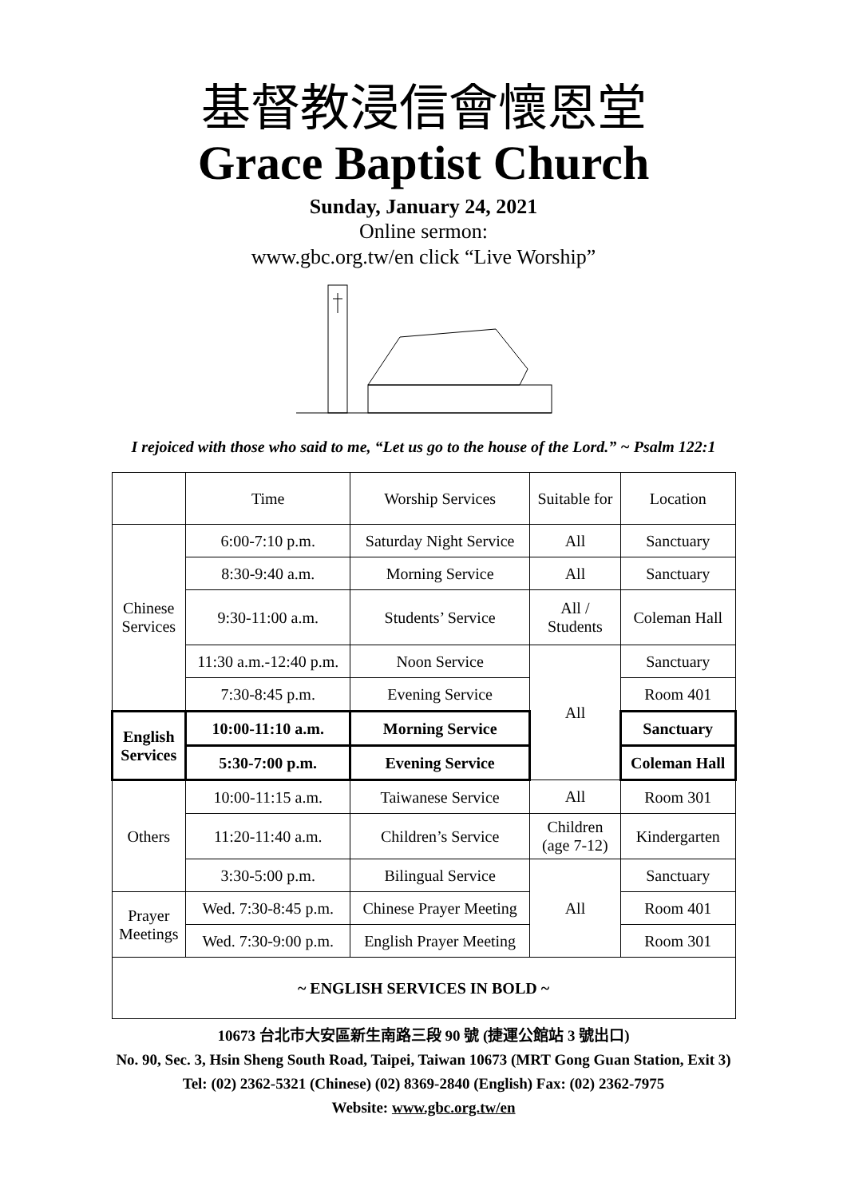基督教浸信會懷恩堂
Grace Baptist Church
Sunday, January 24, 2021
Online sermon:
www.gbc.org.tw/en click “Live Worship”
I rejoiced with those who said to me, “Let us go to the house of the Lord.” ~ Psalm 122:1
| | Time | Worship Services | Suitable for | Location |
| Chinese Services | 6:00-7:10 p.m. | Saturday Night Service | All | Sanctuary |
| | 8:30-9:40 a.m. | Morning Service | All | Sanctuary |
| | 9:30-11:00 a.m. | Students’ Service | All / Students | Coleman Hall |
| | 11:30 a.m.-12:40 p.m. | Noon Service | All | Sanctuary |
| | 7:30-8:45 p.m. | Evening Service | | Room 401 |
| English Services | 10:00-11:10 a.m. | Morning Service | | Sanctuary |
| | 5:30-7:00 p.m. | Evening Service | | Coleman Hall |
| Others | 10:00-11:15 a.m. | Taiwanese Service | All | Room 301 |
| | 11:20-11:40 a.m. | Children’s Service | Children (age 7-12) | Kindergarten |
| | 3:30-5:00 p.m. | Bilingual Service | All | Sanctuary |
| Prayer Meetings | Wed. 7:30-8:45 p.m. | Chinese Prayer Meeting | | Room 401 |
| | Wed. 7:30-9:00 p.m. | English Prayer Meeting | | Room 301 |
| ~ ENGLISH SERVICES IN BOLD ~ | | | | |
10673 台北市大安區新生南路三段 90 號 (捷運公館站 3 號出口)
No. 90, Sec. 3, Hsin Sheng South Road, Taipei, Taiwan 10673 (MRT Gong Guan Station, Exit 3)
Tel: (02) 2362-5321 (Chinese) (02) 8369-2840 (English) Fax: (02) 2362-7975
Website: www.gbc.org.tw/en